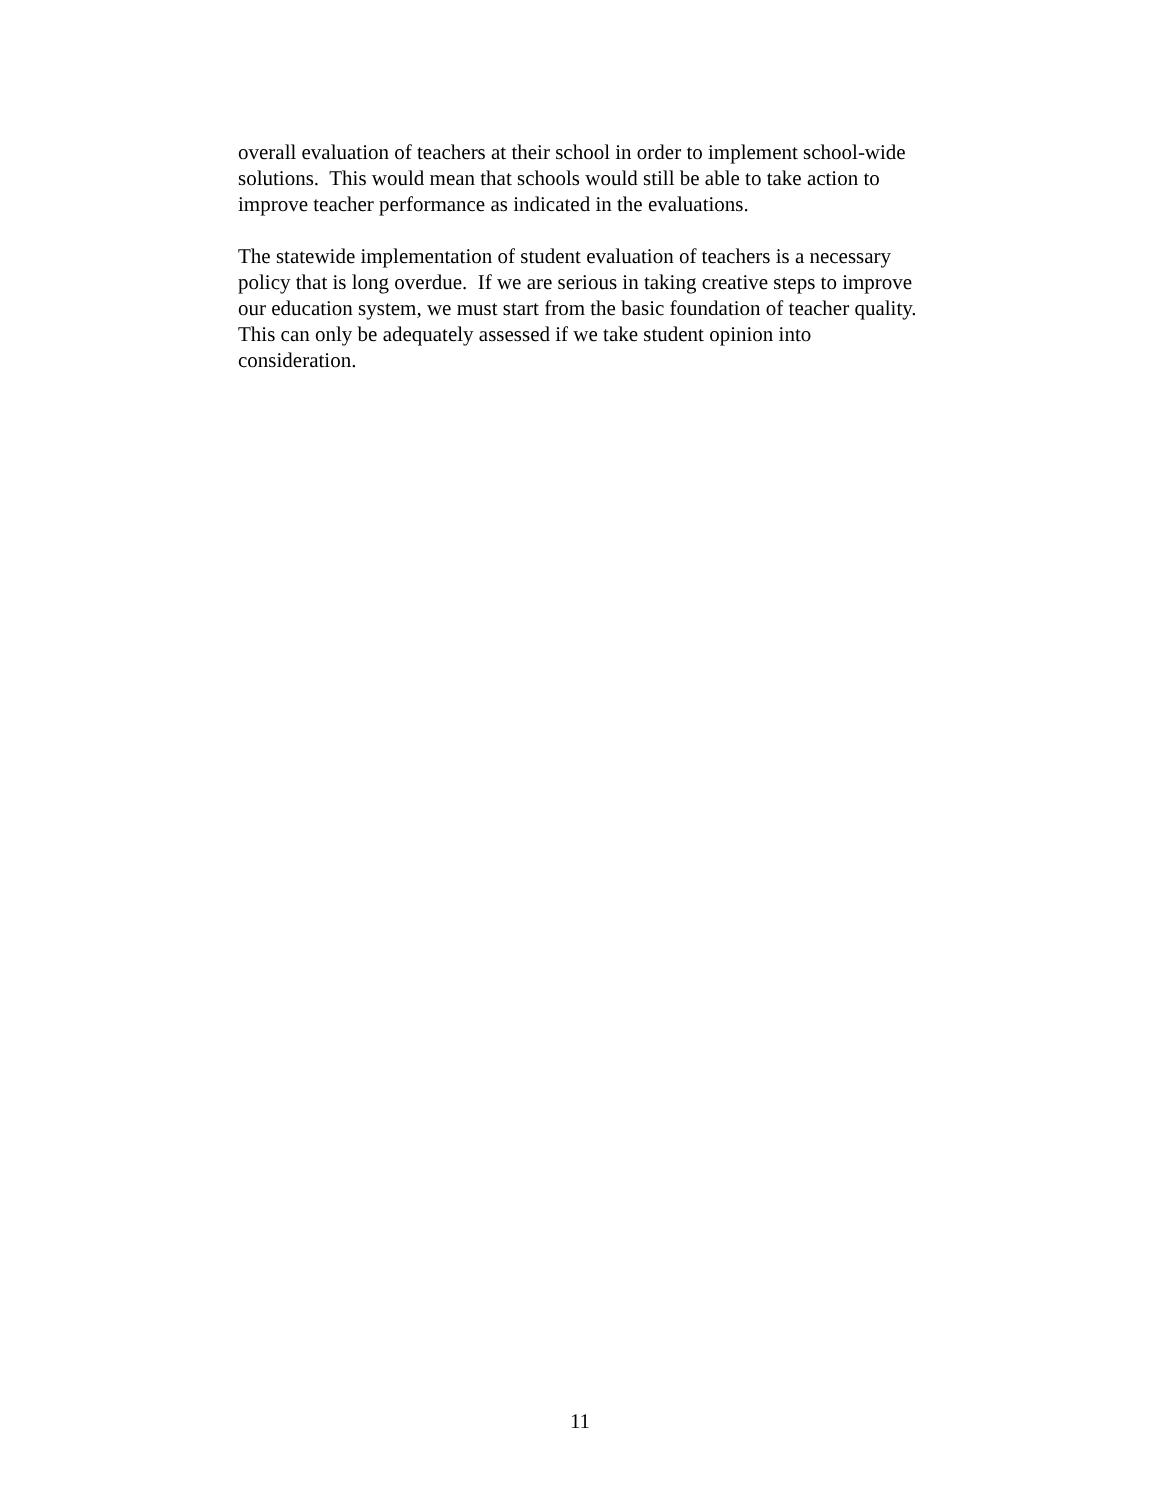overall evaluation of teachers at their school in order to implement school-wide
solutions. This would mean that schools would still be able to take action to
improve teacher performance as indicated in the evaluations.
The statewide implementation of student evaluation of teachers is a necessary
policy that is long overdue. If we are serious in taking creative steps to improve
our education system, we must start from the basic foundation of teacher quality.
This can only be adequately assessed if we take student opinion into
consideration.
11